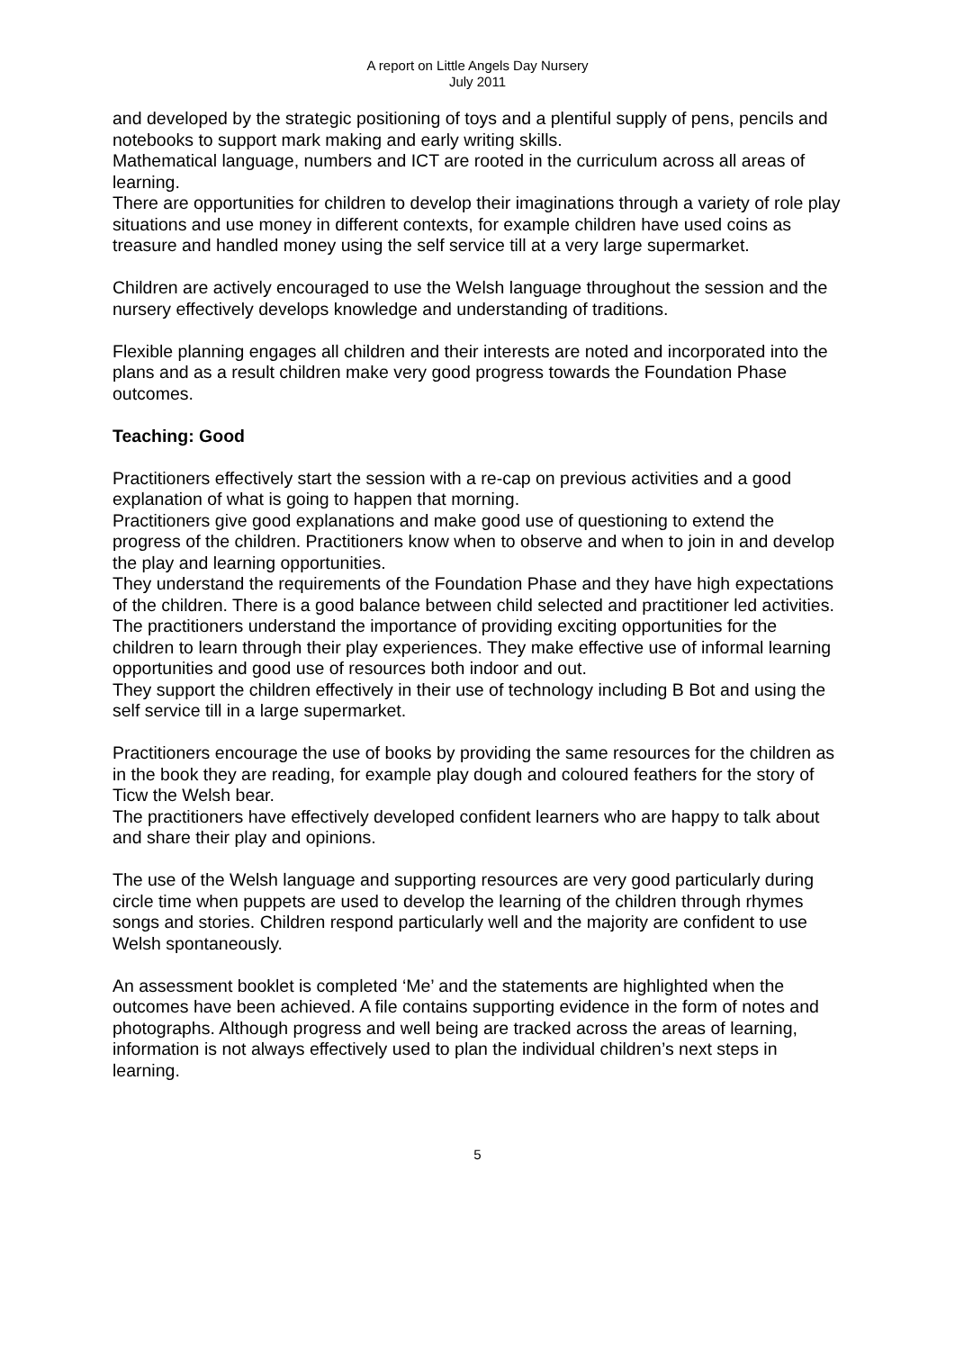A report on Little Angels Day Nursery
July 2011
and developed by the strategic positioning of toys and a plentiful supply of pens, pencils and notebooks to support mark making and early writing skills.
Mathematical language, numbers and ICT are rooted in the curriculum across all areas of learning.
There are opportunities for children to develop their imaginations through a variety of role play situations and use money in different contexts, for example children have used coins as treasure and handled money using the self service till at a very large supermarket.
Children are actively encouraged to use the Welsh language throughout the session and the nursery effectively develops knowledge and understanding of traditions.
Flexible planning engages all children and their interests are noted and incorporated into the plans and as a result children make very good progress towards the Foundation Phase outcomes.
Teaching: Good
Practitioners effectively start the session with a re-cap on previous activities and a good explanation of what is going to happen that morning.
Practitioners give good explanations and make good use of questioning to extend the progress of the children. Practitioners know when to observe and when to join in and develop the play and learning opportunities.
They understand the requirements of the Foundation Phase and they have high expectations of the children. There is a good balance between child selected and practitioner led activities. The practitioners understand the importance of providing exciting opportunities for the children to learn through their play experiences. They make effective use of informal learning opportunities and good use of resources both indoor and out.
They support the children effectively in their use of technology including B Bot and using the self service till in a large supermarket.
Practitioners encourage the use of books by providing the same resources for the children as in the book they are reading, for example play dough and coloured feathers for the story of Ticw the Welsh bear.
The practitioners have effectively developed confident learners who are happy to talk about and share their play and opinions.
The use of the Welsh language and supporting resources are very good particularly during circle time when puppets are used to develop the learning of the children through rhymes songs and stories. Children respond particularly well and the majority are confident to use Welsh spontaneously.
An assessment booklet is completed ‘Me’ and the statements are highlighted when the outcomes have been achieved. A file contains supporting evidence in the form of notes and photographs. Although progress and well being are tracked across the areas of learning, information is not always effectively used to plan the individual children’s next steps in learning.
5